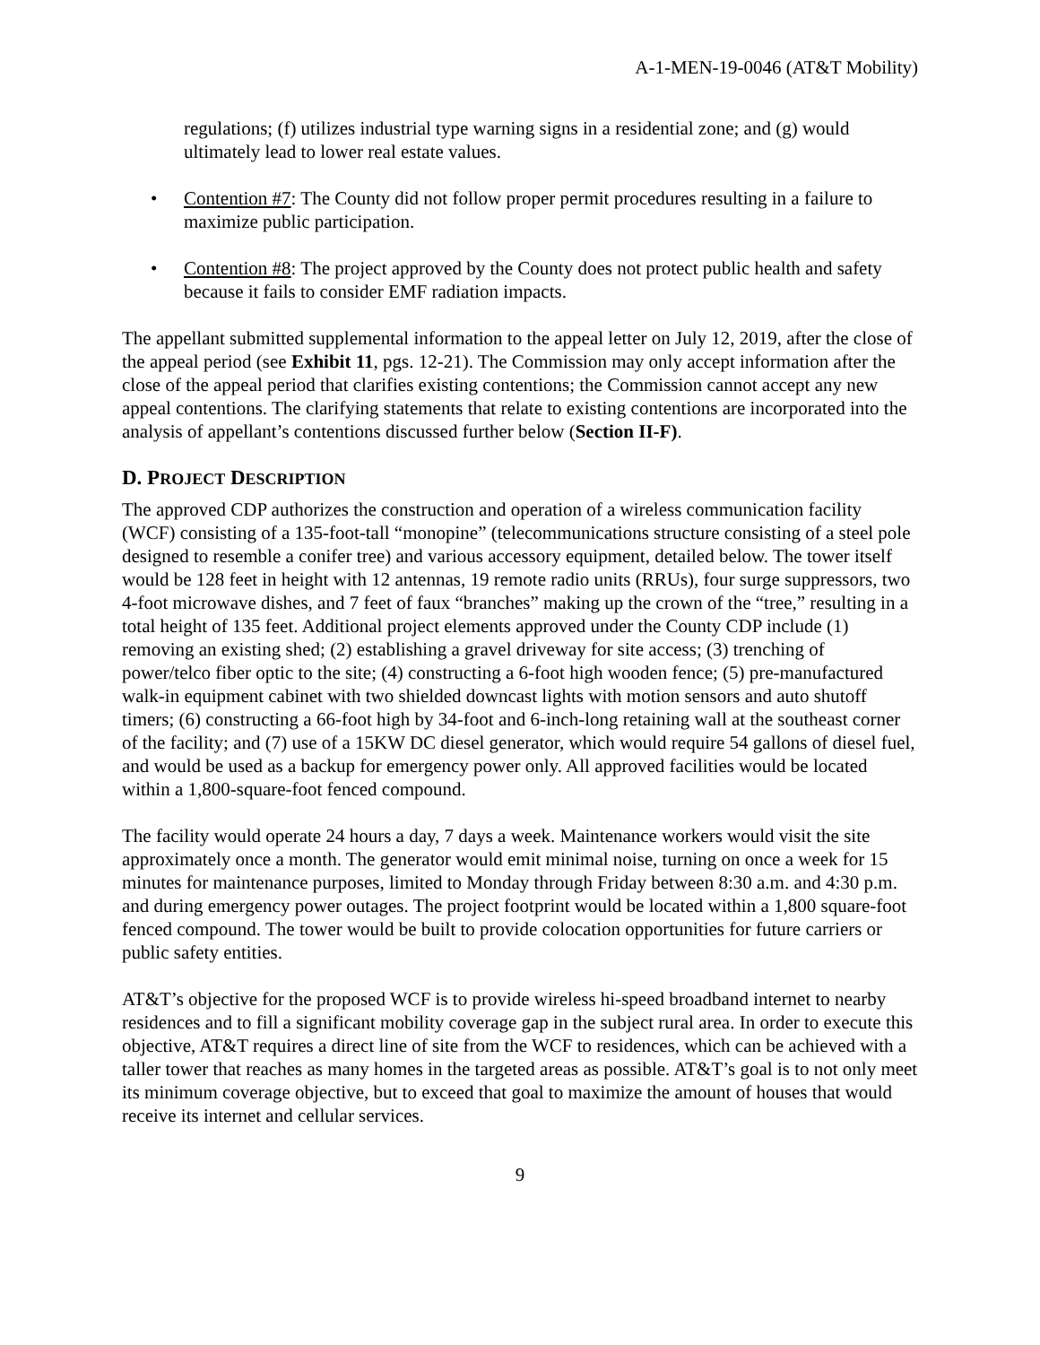A-1-MEN-19-0046 (AT&T Mobility)
regulations; (f) utilizes industrial type warning signs in a residential zone; and (g) would ultimately lead to lower real estate values.
• Contention #7: The County did not follow proper permit procedures resulting in a failure to maximize public participation.
• Contention #8: The project approved by the County does not protect public health and safety because it fails to consider EMF radiation impacts.
The appellant submitted supplemental information to the appeal letter on July 12, 2019, after the close of the appeal period (see Exhibit 11, pgs. 12-21). The Commission may only accept information after the close of the appeal period that clarifies existing contentions; the Commission cannot accept any new appeal contentions. The clarifying statements that relate to existing contentions are incorporated into the analysis of appellant’s contentions discussed further below (Section II-F).
D. PROJECT DESCRIPTION
The approved CDP authorizes the construction and operation of a wireless communication facility (WCF) consisting of a 135-foot-tall “monopine” (telecommunications structure consisting of a steel pole designed to resemble a conifer tree) and various accessory equipment, detailed below. The tower itself would be 128 feet in height with 12 antennas, 19 remote radio units (RRUs), four surge suppressors, two 4-foot microwave dishes, and 7 feet of faux “branches” making up the crown of the “tree,” resulting in a total height of 135 feet. Additional project elements approved under the County CDP include (1) removing an existing shed; (2) establishing a gravel driveway for site access; (3) trenching of power/telco fiber optic to the site; (4) constructing a 6-foot high wooden fence; (5) pre-manufactured walk-in equipment cabinet with two shielded downcast lights with motion sensors and auto shutoff timers; (6) constructing a 66-foot high by 34-foot and 6-inch-long retaining wall at the southeast corner of the facility; and (7) use of a 15KW DC diesel generator, which would require 54 gallons of diesel fuel, and would be used as a backup for emergency power only. All approved facilities would be located within a 1,800-square-foot fenced compound.
The facility would operate 24 hours a day, 7 days a week. Maintenance workers would visit the site approximately once a month. The generator would emit minimal noise, turning on once a week for 15 minutes for maintenance purposes, limited to Monday through Friday between 8:30 a.m. and 4:30 p.m. and during emergency power outages. The project footprint would be located within a 1,800 square-foot fenced compound. The tower would be built to provide colocation opportunities for future carriers or public safety entities.
AT&T’s objective for the proposed WCF is to provide wireless hi-speed broadband internet to nearby residences and to fill a significant mobility coverage gap in the subject rural area. In order to execute this objective, AT&T requires a direct line of site from the WCF to residences, which can be achieved with a taller tower that reaches as many homes in the targeted areas as possible. AT&T’s goal is to not only meet its minimum coverage objective, but to exceed that goal to maximize the amount of houses that would receive its internet and cellular services.
9